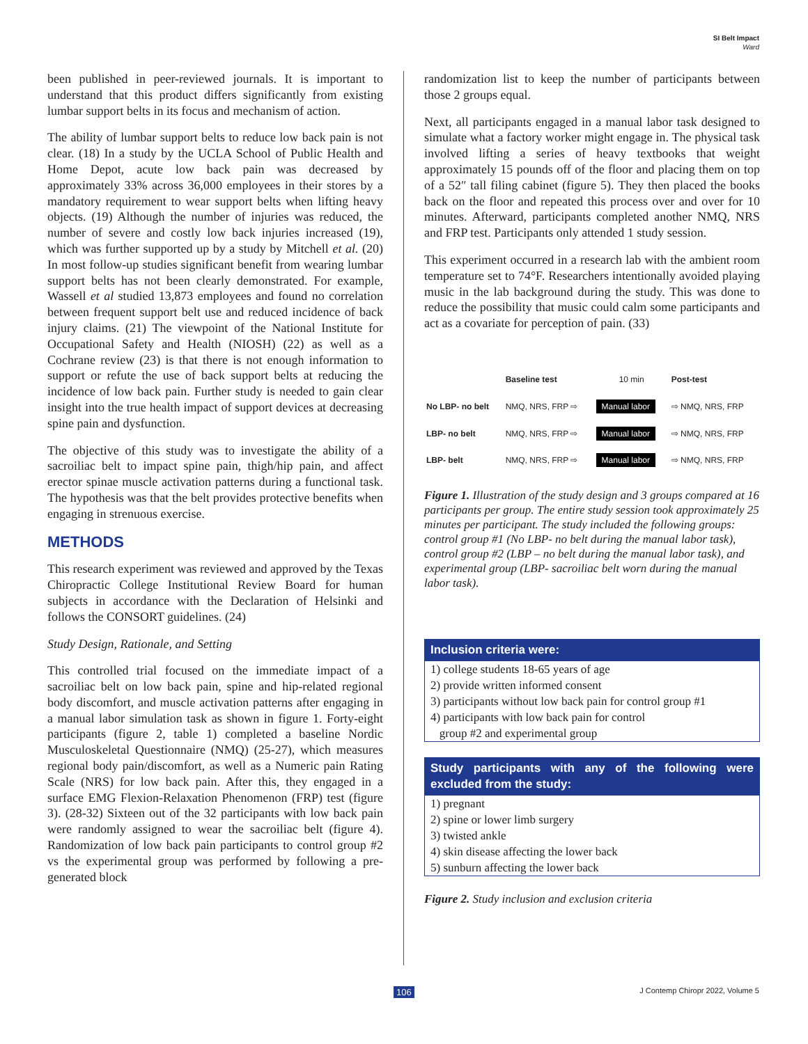SI Belt Impact
Ward
been published in peer-reviewed journals. It is important to understand that this product differs significantly from existing lumbar support belts in its focus and mechanism of action.
The ability of lumbar support belts to reduce low back pain is not clear. (18) In a study by the UCLA School of Public Health and Home Depot, acute low back pain was decreased by approximately 33% across 36,000 employees in their stores by a mandatory requirement to wear support belts when lifting heavy objects. (19) Although the number of injuries was reduced, the number of severe and costly low back injuries increased (19), which was further supported up by a study by Mitchell et al. (20) In most follow-up studies significant benefit from wearing lumbar support belts has not been clearly demonstrated. For example, Wassell et al studied 13,873 employees and found no correlation between frequent support belt use and reduced incidence of back injury claims. (21) The viewpoint of the National Institute for Occupational Safety and Health (NIOSH) (22) as well as a Cochrane review (23) is that there is not enough information to support or refute the use of back support belts at reducing the incidence of low back pain. Further study is needed to gain clear insight into the true health impact of support devices at decreasing spine pain and dysfunction.
The objective of this study was to investigate the ability of a sacroiliac belt to impact spine pain, thigh/hip pain, and affect erector spinae muscle activation patterns during a functional task. The hypothesis was that the belt provides protective benefits when engaging in strenuous exercise.
METHODS
This research experiment was reviewed and approved by the Texas Chiropractic College Institutional Review Board for human subjects in accordance with the Declaration of Helsinki and follows the CONSORT guidelines. (24)
Study Design, Rationale, and Setting
This controlled trial focused on the immediate impact of a sacroiliac belt on low back pain, spine and hip-related regional body discomfort, and muscle activation patterns after engaging in a manual labor simulation task as shown in figure 1. Forty-eight participants (figure 2, table 1) completed a baseline Nordic Musculoskeletal Questionnaire (NMQ) (25-27), which measures regional body pain/discomfort, as well as a Numeric pain Rating Scale (NRS) for low back pain. After this, they engaged in a surface EMG Flexion-Relaxation Phenomenon (FRP) test (figure 3). (28-32) Sixteen out of the 32 participants with low back pain were randomly assigned to wear the sacroiliac belt (figure 4). Randomization of low back pain participants to control group #2 vs the experimental group was performed by following a pre-generated block
randomization list to keep the number of participants between those 2 groups equal.
Next, all participants engaged in a manual labor task designed to simulate what a factory worker might engage in. The physical task involved lifting a series of heavy textbooks that weight approximately 15 pounds off of the floor and placing them on top of a 52″ tall filing cabinet (figure 5). They then placed the books back on the floor and repeated this process over and over for 10 minutes. Afterward, participants completed another NMQ, NRS and FRP test. Participants only attended 1 study session.
This experiment occurred in a research lab with the ambient room temperature set to 74°F. Researchers intentionally avoided playing music in the lab background during the study. This was done to reduce the possibility that music could calm some participants and act as a covariate for perception of pain. (33)
| | Baseline test | 10 min | Post-test |
| No LBP- no belt | NMQ, NRS, FRP ⇨ | Manual labor | ⇨ NMQ, NRS, FRP |
| LBP- no belt | NMQ, NRS, FRP ⇨ | Manual labor | ⇨ NMQ, NRS, FRP |
| LBP- belt | NMQ, NRS, FRP ⇨ | Manual labor | ⇨ NMQ, NRS, FRP |
Figure 1. Illustration of the study design and 3 groups compared at 16 participants per group. The entire study session took approximately 25 minutes per participant. The study included the following groups: control group #1 (No LBP- no belt during the manual labor task), control group #2 (LBP – no belt during the manual labor task), and experimental group (LBP- sacroiliac belt worn during the manual labor task).
Inclusion criteria were:
1) college students 18-65 years of age
2) provide written informed consent
3) participants without low back pain for control group #1
4) participants with low back pain for control
group #2 and experimental group
Study participants with any of the following were excluded from the study:
1) pregnant
2) spine or lower limb surgery
3) twisted ankle
4) skin disease affecting the lower back
5) sunburn affecting the lower back
Figure 2. Study inclusion and exclusion criteria
106 J Contemp Chiropr 2022, Volume 5